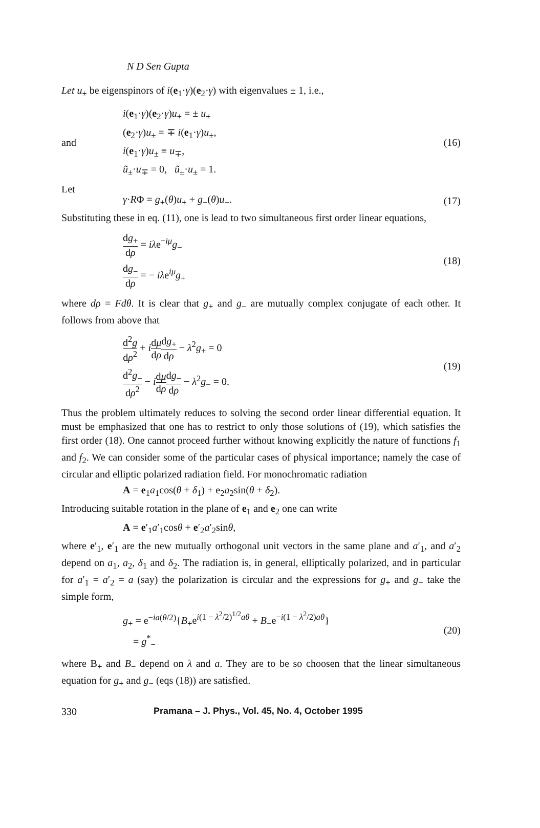N D Sen Gupta
Let u<sub>±</sub> be eigenspinors of i(e<sub>1</sub>·γ)(e<sub>2</sub>·γ) with eigenvalues ± 1, i.e.,
and
i(e<sub>1</sub>·γ)(e<sub>2</sub>·γ)u<sub>±</sub> = ± u<sub>±</sub>
(e<sub>2</sub>·γ)u<sub>±</sub> = ∓ i(e<sub>1</sub>·γ)u<sub>±</sub>,
i(e<sub>1</sub>·γ)u<sub>±</sub> ≡ u<sub>∓</sub>,
ũ<sub>±</sub>·u<sub>∓</sub> = 0, ũ<sub>±</sub>·u<sub>±</sub> = 1.
(16)
Let
γ·RΦ = g<sub>+</sub>(θ)u<sub>+</sub> + g<sub>−</sub>(θ)u<sub>−</sub>.
(17)
Substituting these in eq. (11), one is lead to two simultaneous first order linear equations,
dg<sub>+</sub> dρ = iλe<sup>−iμ</sup>g<sub>−</sub>
dg<sub>−</sub> dρ = − iλe<sup>iμ</sup>g<sub>+</sub>
(18)
where dρ = Fdθ. It is clear that g<sub>+</sub> and g<sub>−</sub> are mutually complex conjugate of each other. It follows from above that
d<sup>2</sup>g dρ<sup>2</sup> + idμ dρ dg<sub>+</sub> dρ − λ<sup>2</sup>g<sub>+</sub> = 0
d<sup>2</sup>g<sub>−</sub> dρ<sup>2</sup> − idμ dρ dg<sub>−</sub> dρ − λ<sup>2</sup>g<sub>−</sub> = 0.
(19)
Thus the problem ultimately reduces to solving the second order linear differential equation. It must be emphasized that one has to restrict to only those solutions of (19), which satisfies the first order (18). One cannot proceed further without knowing explicitly the nature of functions f<sub>1</sub> and f<sub>2</sub>. We can consider some of the particular cases of physical importance; namely the case of circular and elliptic polarized radiation field. For monochromatic radiation
A = e<sub>1</sub>a<sub>1</sub>cos(θ + δ<sub>1</sub>) + e<sub>2</sub>a<sub>2</sub>sin(θ + δ<sub>2</sub>).
Introducing suitable rotation in the plane of e<sub>1</sub> and e<sub>2</sub> one can write
A = e′<sub>1</sub>a′<sub>1</sub>cosθ + e′<sub>2</sub>a′<sub>2</sub>sinθ,
where e′<sub>1</sub>, e′<sub>1</sub> are the new mutually orthogonal unit vectors in the same plane and a′<sub>1</sub>, and a′<sub>2</sub> depend on a<sub>1</sub>, a<sub>2</sub>, δ<sub>1</sub> and δ<sub>2</sub>. The radiation is, in general, elliptically polarized, and in particular for a′<sub>1</sub> = a′<sub>2</sub> = a (say) the polarization is circular and the expressions for g<sub>+</sub> and g<sub>−</sub> take the simple form,
g<sub>+</sub> = e<sup>−ia(θ/2)</sup>{B<sub>+</sub>e<sup>i(1 − λ<sup>2</sup>/2)<sup>1/2</sup>aθ</sup> + B<sub>−</sub>e<sup>−i(1 − λ<sup>2</sup>/2)aθ</sup>}
= g<sup>*</sup><sub>−</sub>
(20)
where B<sub>+</sub> and B<sub>−</sub> depend on λ and a. They are to be so choosen that the linear simultaneous equation for g<sub>+</sub> and g<sub>−</sub> (eqs (18)) are satisfied.
330 Pramana – J. Phys., Vol. 45, No. 4, October 1995